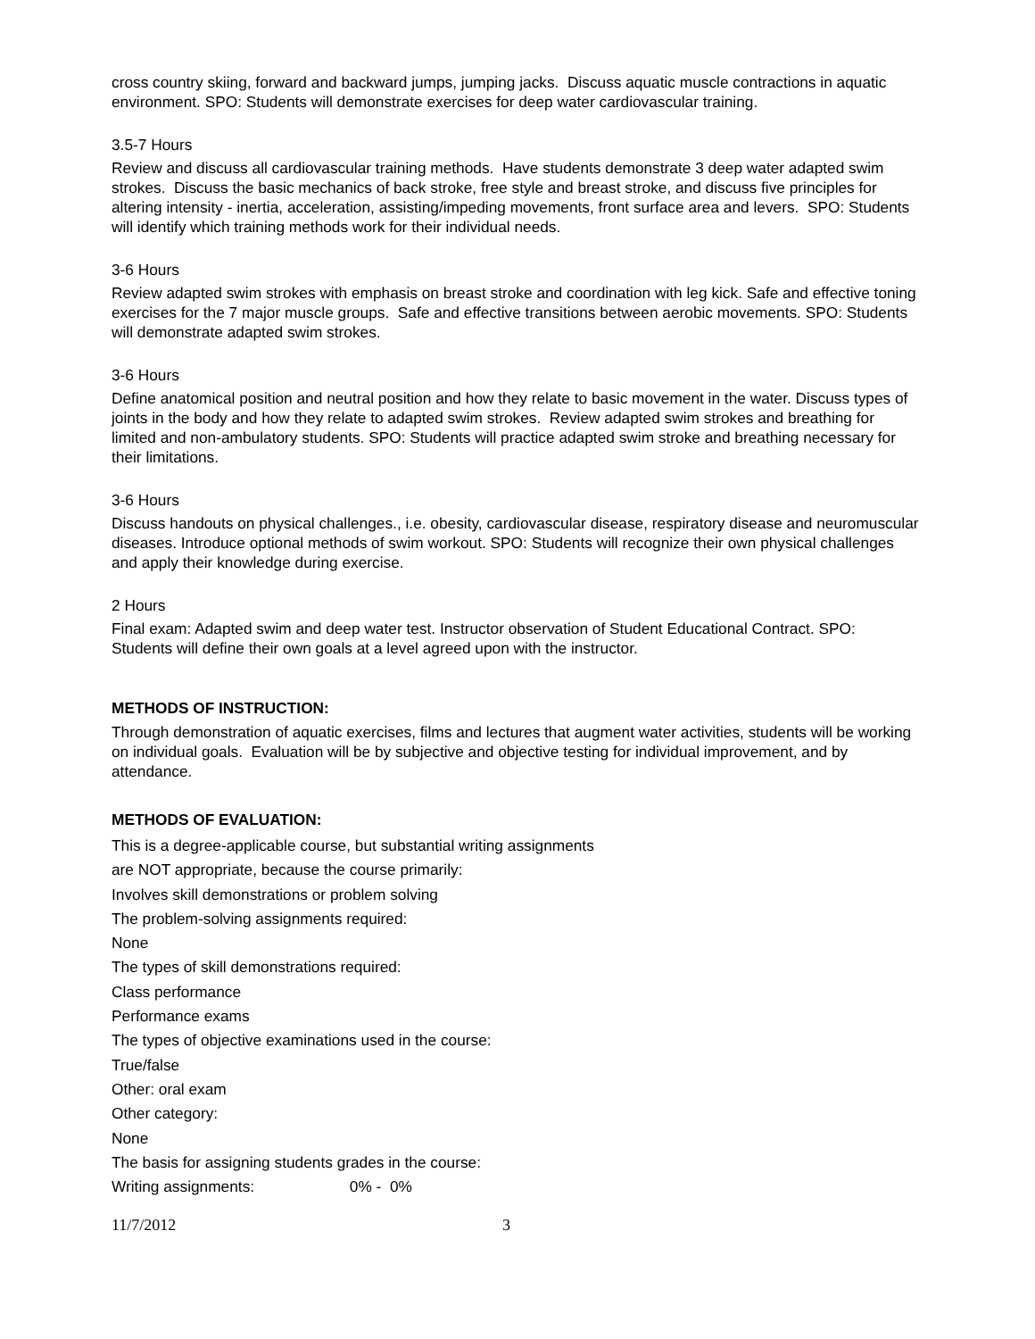cross country skiing, forward and backward jumps, jumping jacks. Discuss aquatic muscle contractions in aquatic environment. SPO: Students will demonstrate exercises for deep water cardiovascular training.
3.5-7 Hours
Review and discuss all cardiovascular training methods. Have students demonstrate 3 deep water adapted swim strokes. Discuss the basic mechanics of back stroke, free style and breast stroke, and discuss five principles for altering intensity - inertia, acceleration, assisting/impeding movements, front surface area and levers. SPO: Students will identify which training methods work for their individual needs.
3-6 Hours
Review adapted swim strokes with emphasis on breast stroke and coordination with leg kick. Safe and effective toning exercises for the 7 major muscle groups. Safe and effective transitions between aerobic movements. SPO: Students will demonstrate adapted swim strokes.
3-6 Hours
Define anatomical position and neutral position and how they relate to basic movement in the water. Discuss types of joints in the body and how they relate to adapted swim strokes. Review adapted swim strokes and breathing for limited and non-ambulatory students. SPO: Students will practice adapted swim stroke and breathing necessary for their limitations.
3-6 Hours
Discuss handouts on physical challenges., i.e. obesity, cardiovascular disease, respiratory disease and neuromuscular diseases. Introduce optional methods of swim workout. SPO: Students will recognize their own physical challenges and apply their knowledge during exercise.
2 Hours
Final exam: Adapted swim and deep water test. Instructor observation of Student Educational Contract. SPO: Students will define their own goals at a level agreed upon with the instructor.
METHODS OF INSTRUCTION:
Through demonstration of aquatic exercises, films and lectures that augment water activities, students will be working on individual goals. Evaluation will be by subjective and objective testing for individual improvement, and by attendance.
METHODS OF EVALUATION:
This is a degree-applicable course, but substantial writing assignments
are NOT appropriate, because the course primarily:
Involves skill demonstrations or problem solving
The problem-solving assignments required:
None
The types of skill demonstrations required:
Class performance
Performance exams
The types of objective examinations used in the course:
True/false
Other: oral exam
Other category:
None
The basis for assigning students grades in the course:
Writing assignments: 0% - 0%
11/7/2012 3